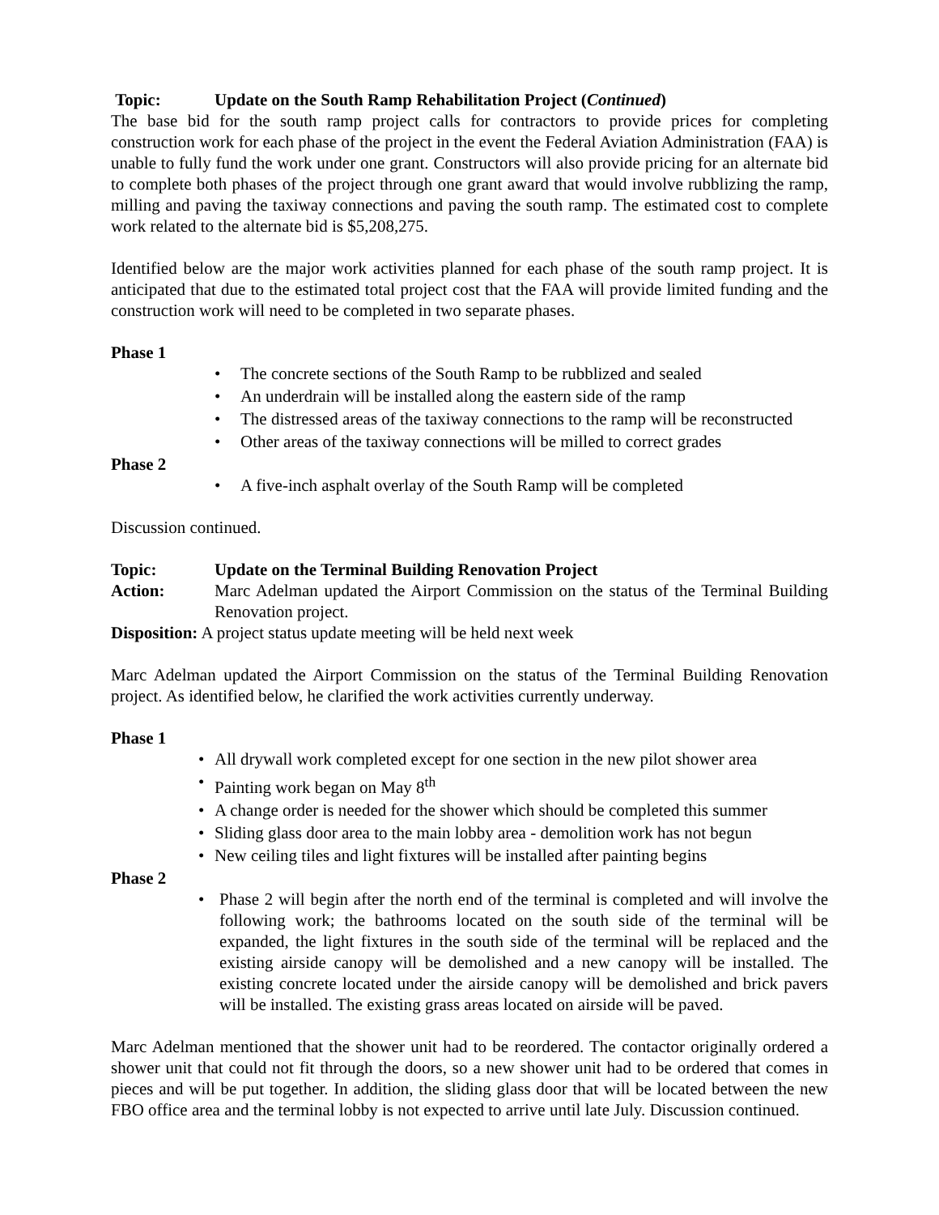Topic: Update on the South Ramp Rehabilitation Project (Continued)
The base bid for the south ramp project calls for contractors to provide prices for completing construction work for each phase of the project in the event the Federal Aviation Administration (FAA) is unable to fully fund the work under one grant. Constructors will also provide pricing for an alternate bid to complete both phases of the project through one grant award that would involve rubblizing the ramp, milling and paving the taxiway connections and paving the south ramp. The estimated cost to complete work related to the alternate bid is $5,208,275.
Identified below are the major work activities planned for each phase of the south ramp project. It is anticipated that due to the estimated total project cost that the FAA will provide limited funding and the construction work will need to be completed in two separate phases.
Phase 1
• The concrete sections of the South Ramp to be rubblized and sealed
• An underdrain will be installed along the eastern side of the ramp
• The distressed areas of the taxiway connections to the ramp will be reconstructed
• Other areas of the taxiway connections will be milled to correct grades
Phase 2
• A five-inch asphalt overlay of the South Ramp will be completed
Discussion continued.
Topic: Update on the Terminal Building Renovation Project
Action: Marc Adelman updated the Airport Commission on the status of the Terminal Building Renovation project.
Disposition: A project status update meeting will be held next week
Marc Adelman updated the Airport Commission on the status of the Terminal Building Renovation project. As identified below, he clarified the work activities currently underway.
Phase 1
• All drywall work completed except for one section in the new pilot shower area
• Painting work began on May 8<sup>th</sup>
• A change order is needed for the shower which should be completed this summer
• Sliding glass door area to the main lobby area - demolition work has not begun
• New ceiling tiles and light fixtures will be installed after painting begins
Phase 2
• Phase 2 will begin after the north end of the terminal is completed and will involve the following work; the bathrooms located on the south side of the terminal will be expanded, the light fixtures in the south side of the terminal will be replaced and the existing airside canopy will be demolished and a new canopy will be installed. The existing concrete located under the airside canopy will be demolished and brick pavers will be installed. The existing grass areas located on airside will be paved.
Marc Adelman mentioned that the shower unit had to be reordered. The contactor originally ordered a shower unit that could not fit through the doors, so a new shower unit had to be ordered that comes in pieces and will be put together. In addition, the sliding glass door that will be located between the new FBO office area and the terminal lobby is not expected to arrive until late July. Discussion continued.